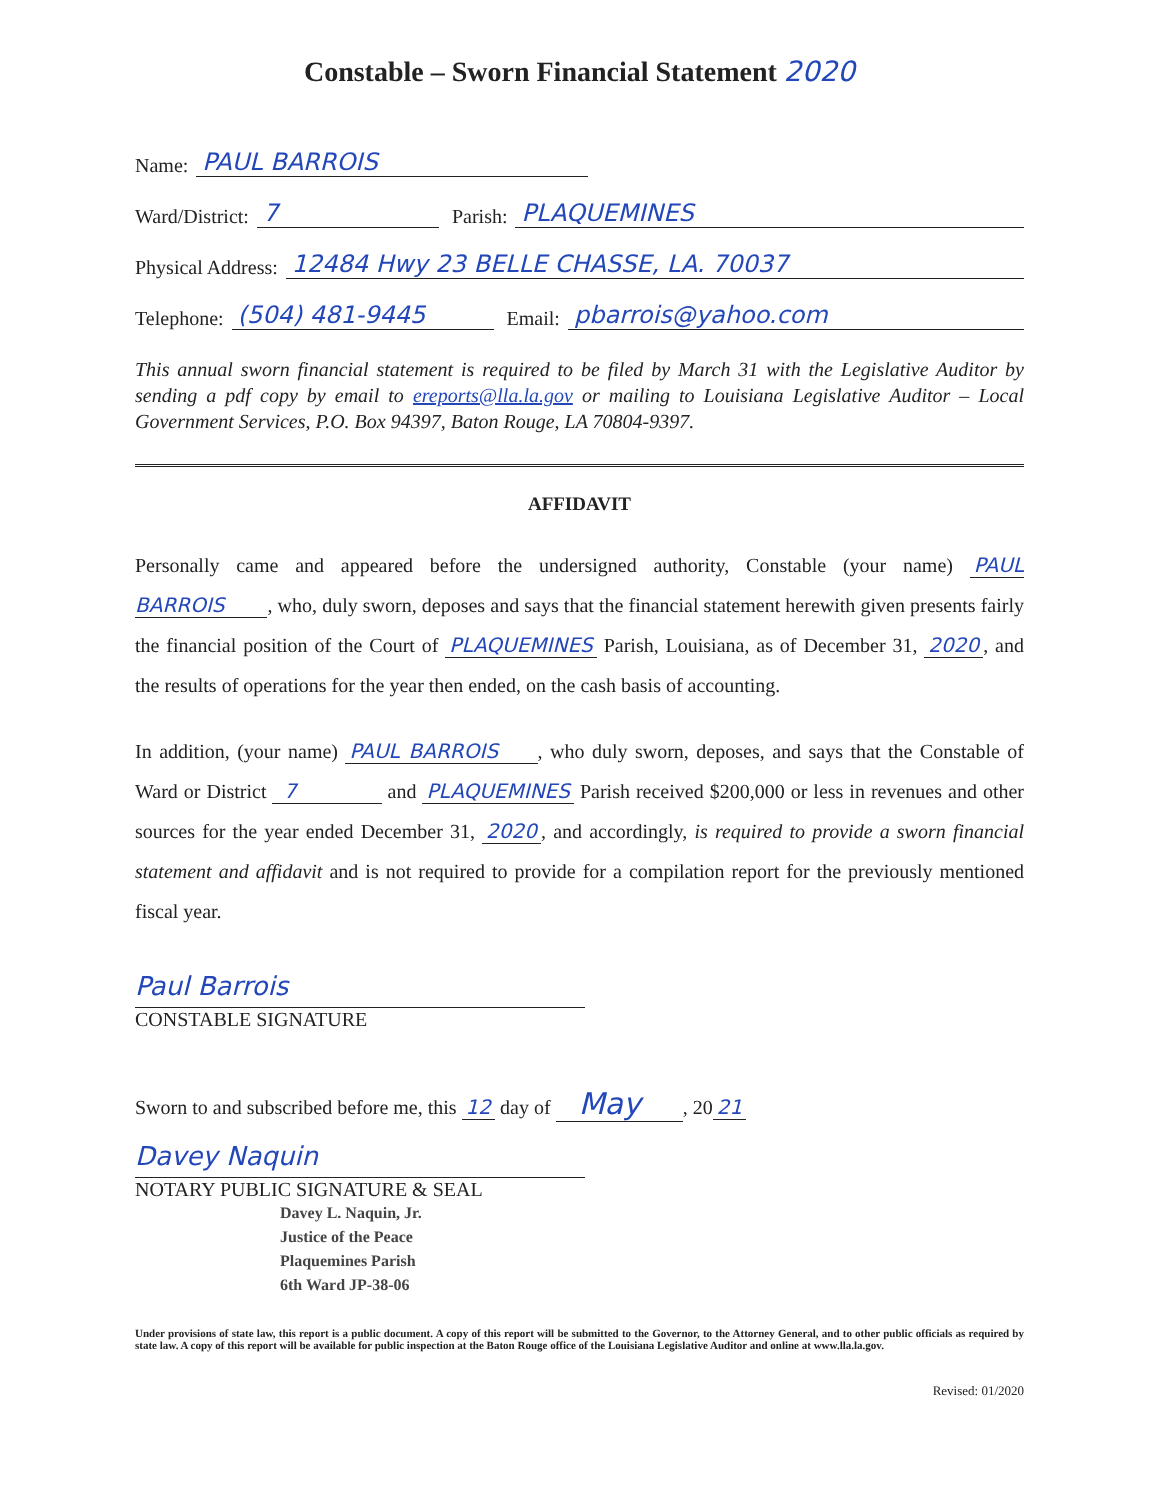Constable – Sworn Financial Statement 2020
Name: PAUL BARROIS
Ward/District: 7 Parish: PLAQUEMINES
Physical Address: 12484 Hwy 23 BELLE CHASSE, LA. 70037
Telephone: (504) 481-9445 Email: pbarrois@yahoo.com
This annual sworn financial statement is required to be filed by March 31 with the Legislative Auditor by sending a pdf copy by email to ereports@lla.la.gov or mailing to Louisiana Legislative Auditor – Local Government Services, P.O. Box 94397, Baton Rouge, LA 70804-9397.
AFFIDAVIT
Personally came and appeared before the undersigned authority, Constable (your name) PAUL BARROIS , who, duly sworn, deposes and says that the financial statement herewith given presents fairly the financial position of the Court of PLAQUEMINES Parish, Louisiana, as of December 31, 2020, and the results of operations for the year then ended, on the cash basis of accounting.
In addition, (your name) PAUL BARROIS , who duly sworn, deposes, and says that the Constable of Ward or District 7 and PLAQUEMINES Parish received $200,000 or less in revenues and other sources for the year ended December 31, 2020, and accordingly, is required to provide a sworn financial statement and affidavit and is not required to provide for a compilation report for the previously mentioned fiscal year.
Paul Barrois
CONSTABLE SIGNATURE
Sworn to and subscribed before me, this 12 day of May , 20 21
Davey Naquin
NOTARY PUBLIC SIGNATURE & SEAL
Davey L. Naquin, Jr.
Justice of the Peace
Plaquemines Parish
6th Ward JP-38-06
Under provisions of state law, this report is a public document. A copy of this report will be submitted to the Governor, to the Attorney General, and to other public officials as required by state law. A copy of this report will be available for public inspection at the Baton Rouge office of the Louisiana Legislative Auditor and online at www.lla.la.gov.
Revised: 01/2020